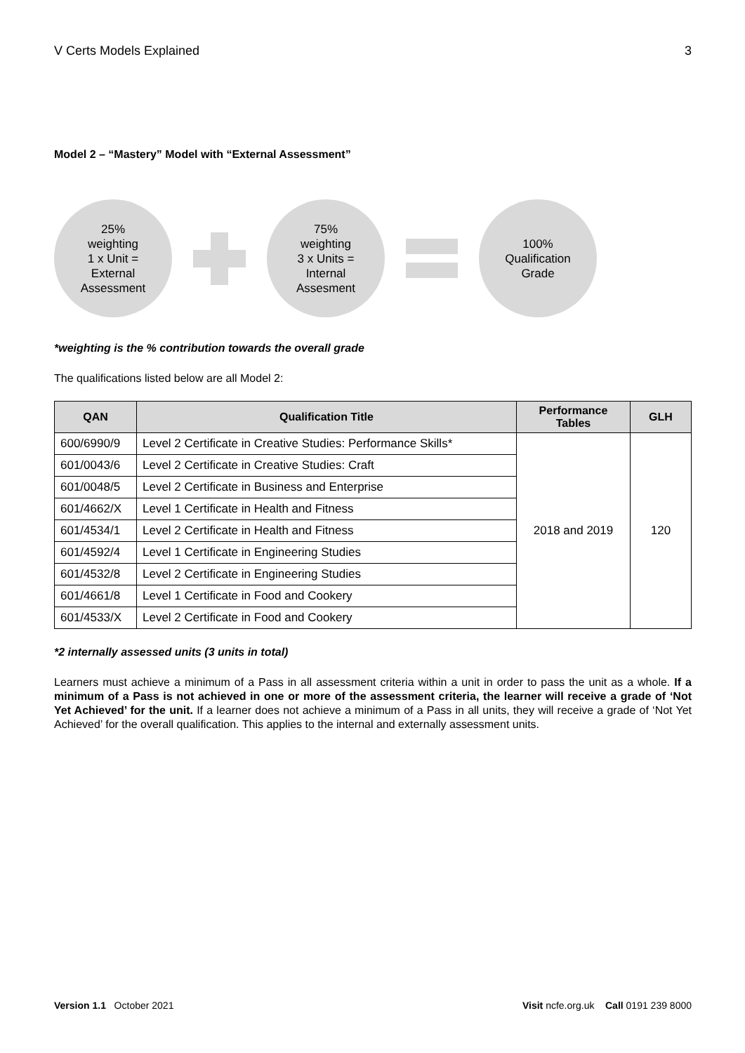V Certs Models Explained 3
Model 2 – “Mastery” Model with “External Assessment”
25%
weighting
1 x Unit =
External
Assessment
75%
weighting
3 x Units =
Internal
Assesment
100%
Qualification
Grade
*weighting is the % contribution towards the overall grade
The qualifications listed below are all Model 2:
| QAN | Qualification Title | Performance Tables | GLH |
| --- | --- | --- | --- |
| 600/6990/9 | Level 2 Certificate in Creative Studies: Performance Skills* | 2018 and 2019 | 120 |
| 601/0043/6 | Level 2 Certificate in Creative Studies: Craft | | |
| 601/0048/5 | Level 2 Certificate in Business and Enterprise | | |
| 601/4662/X | Level 1 Certificate in Health and Fitness | | |
| 601/4534/1 | Level 2 Certificate in Health and Fitness | | |
| 601/4592/4 | Level 1 Certificate in Engineering Studies | | |
| 601/4532/8 | Level 2 Certificate in Engineering Studies | | |
| 601/4661/8 | Level 1 Certificate in Food and Cookery | | |
| 601/4533/X | Level 2 Certificate in Food and Cookery | | |
*2 internally assessed units (3 units in total)
Learners must achieve a minimum of a Pass in all assessment criteria within a unit in order to pass the unit as a whole. If a minimum of a Pass is not achieved in one or more of the assessment criteria, the learner will receive a grade of ‘Not Yet Achieved’ for the unit. If a learner does not achieve a minimum of a Pass in all units, they will receive a grade of ‘Not Yet Achieved’ for the overall qualification. This applies to the internal and externally assessment units.
Version 1.1 October 2021 Visit ncfe.org.uk Call 0191 239 8000